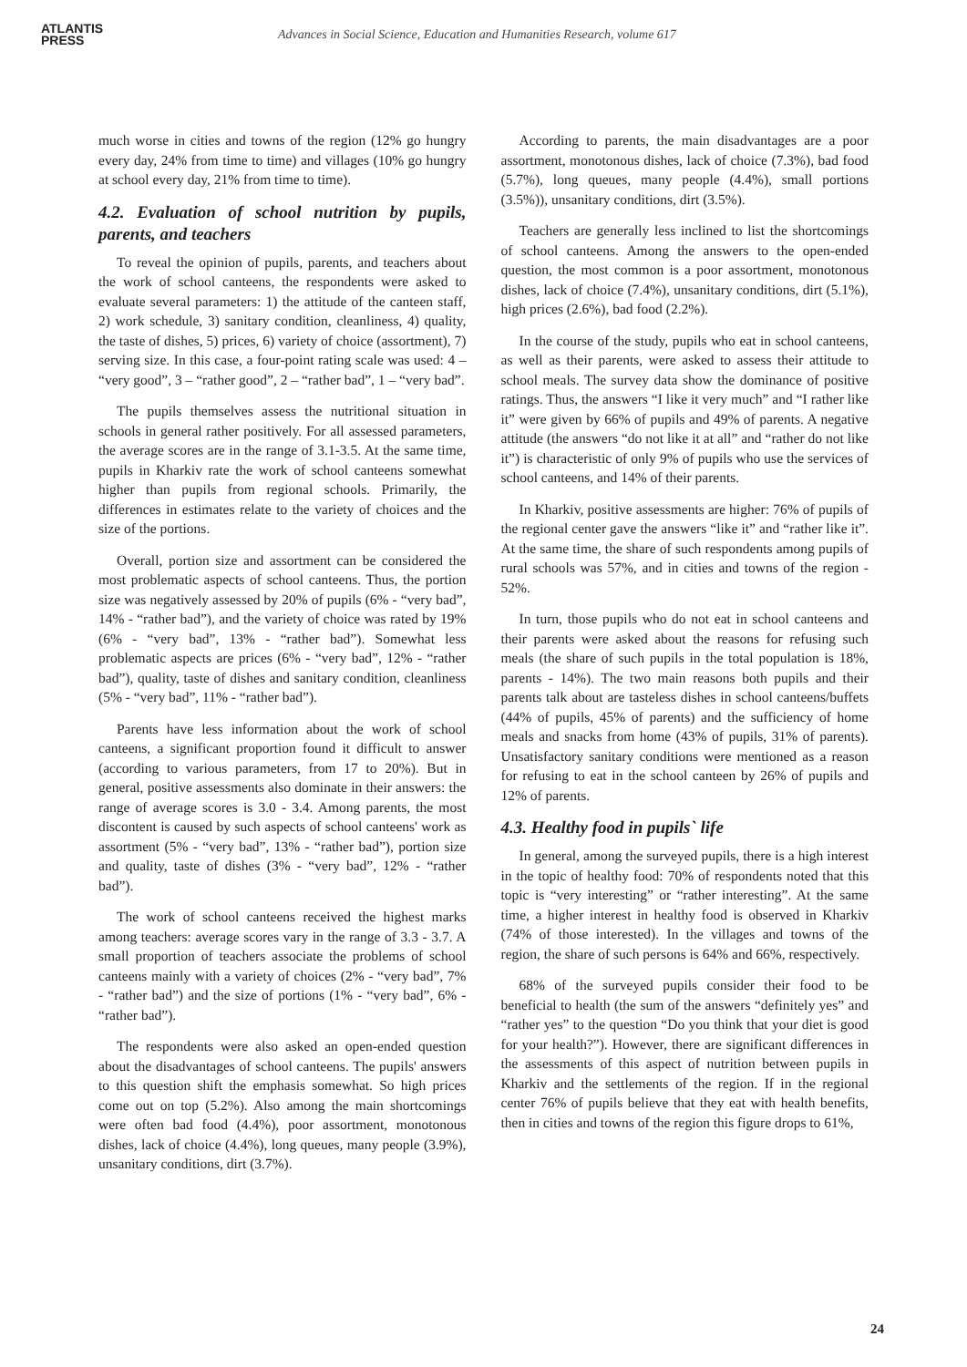ATLANTIS
PRESS
Advances in Social Science, Education and Humanities Research, volume 617
much worse in cities and towns of the region (12% go hungry every day, 24% from time to time) and villages (10% go hungry at school every day, 21% from time to time).
4.2. Evaluation of school nutrition by pupils, parents, and teachers
To reveal the opinion of pupils, parents, and teachers about the work of school canteens, the respondents were asked to evaluate several parameters: 1) the attitude of the canteen staff, 2) work schedule, 3) sanitary condition, cleanliness, 4) quality, the taste of dishes, 5) prices, 6) variety of choice (assortment), 7) serving size. In this case, a four-point rating scale was used: 4 – “very good”, 3 – “rather good”, 2 – “rather bad”, 1 – “very bad”.
The pupils themselves assess the nutritional situation in schools in general rather positively. For all assessed parameters, the average scores are in the range of 3.1-3.5. At the same time, pupils in Kharkiv rate the work of school canteens somewhat higher than pupils from regional schools. Primarily, the differences in estimates relate to the variety of choices and the size of the portions.
Overall, portion size and assortment can be considered the most problematic aspects of school canteens. Thus, the portion size was negatively assessed by 20% of pupils (6% - “very bad”, 14% - “rather bad”), and the variety of choice was rated by 19% (6% - “very bad”, 13% - “rather bad”). Somewhat less problematic aspects are prices (6% - “very bad”, 12% - “rather bad”), quality, taste of dishes and sanitary condition, cleanliness (5% - “very bad”, 11% - “rather bad”).
Parents have less information about the work of school canteens, a significant proportion found it difficult to answer (according to various parameters, from 17 to 20%). But in general, positive assessments also dominate in their answers: the range of average scores is 3.0 - 3.4. Among parents, the most discontent is caused by such aspects of school canteens' work as assortment (5% - “very bad”, 13% - “rather bad”), portion size and quality, taste of dishes (3% - “very bad”, 12% - “rather bad”).
The work of school canteens received the highest marks among teachers: average scores vary in the range of 3.3 - 3.7. A small proportion of teachers associate the problems of school canteens mainly with a variety of choices (2% - “very bad”, 7% - “rather bad”) and the size of portions (1% - “very bad”, 6% - “rather bad”).
The respondents were also asked an open-ended question about the disadvantages of school canteens. The pupils' answers to this question shift the emphasis somewhat. So high prices come out on top (5.2%). Also among the main shortcomings were often bad food (4.4%), poor assortment, monotonous dishes, lack of choice (4.4%), long queues, many people (3.9%), unsanitary conditions, dirt (3.7%).
According to parents, the main disadvantages are a poor assortment, monotonous dishes, lack of choice (7.3%), bad food (5.7%), long queues, many people (4.4%), small portions (3.5%)), unsanitary conditions, dirt (3.5%).
Teachers are generally less inclined to list the shortcomings of school canteens. Among the answers to the open-ended question, the most common is a poor assortment, monotonous dishes, lack of choice (7.4%), unsanitary conditions, dirt (5.1%), high prices (2.6%), bad food (2.2%).
In the course of the study, pupils who eat in school canteens, as well as their parents, were asked to assess their attitude to school meals. The survey data show the dominance of positive ratings. Thus, the answers “I like it very much” and “I rather like it” were given by 66% of pupils and 49% of parents. A negative attitude (the answers “do not like it at all” and “rather do not like it”) is characteristic of only 9% of pupils who use the services of school canteens, and 14% of their parents.
In Kharkiv, positive assessments are higher: 76% of pupils of the regional center gave the answers “like it” and “rather like it”. At the same time, the share of such respondents among pupils of rural schools was 57%, and in cities and towns of the region - 52%.
In turn, those pupils who do not eat in school canteens and their parents were asked about the reasons for refusing such meals (the share of such pupils in the total population is 18%, parents - 14%). The two main reasons both pupils and their parents talk about are tasteless dishes in school canteens/buffets (44% of pupils, 45% of parents) and the sufficiency of home meals and snacks from home (43% of pupils, 31% of parents). Unsatisfactory sanitary conditions were mentioned as a reason for refusing to eat in the school canteen by 26% of pupils and 12% of parents.
4.3. Healthy food in pupils` life
In general, among the surveyed pupils, there is a high interest in the topic of healthy food: 70% of respondents noted that this topic is “very interesting” or “rather interesting”. At the same time, a higher interest in healthy food is observed in Kharkiv (74% of those interested). In the villages and towns of the region, the share of such persons is 64% and 66%, respectively.
68% of the surveyed pupils consider their food to be beneficial to health (the sum of the answers “definitely yes” and “rather yes” to the question “Do you think that your diet is good for your health?”). However, there are significant differences in the assessments of this aspect of nutrition between pupils in Kharkiv and the settlements of the region. If in the regional center 76% of pupils believe that they eat with health benefits, then in cities and towns of the region this figure drops to 61%,
24